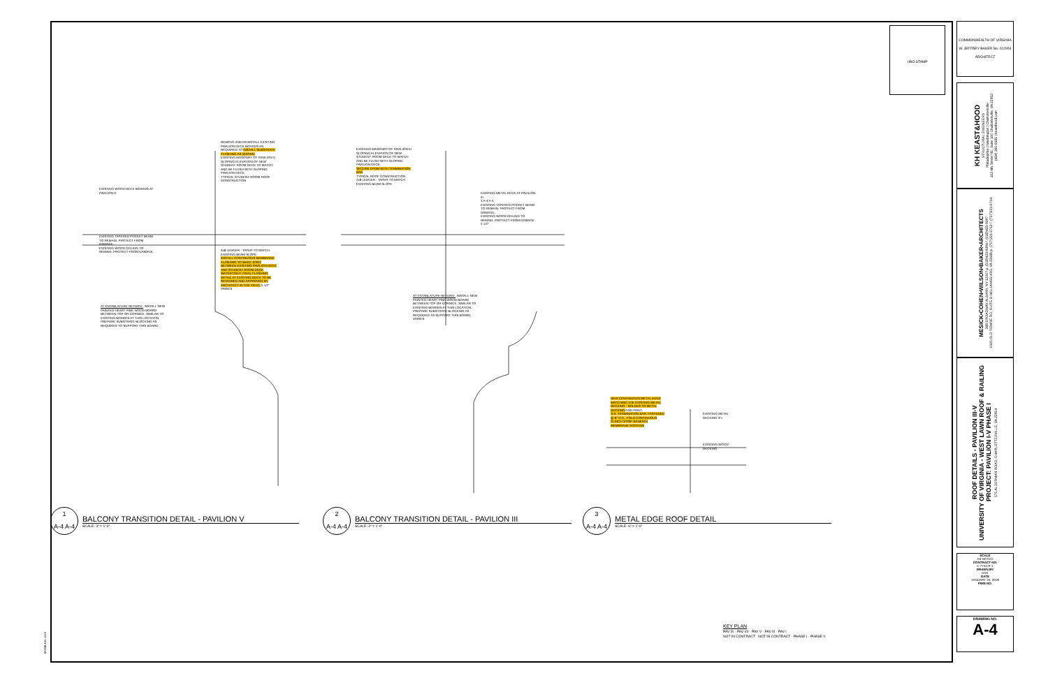UBO STAMP
REMOVE AND REINSTALL EXISTING PAVILION DECK BOARDS AS REQUIRED TO INSTALL SUBSTRATE FLASHING AS SHOWN.
EXISTING MASONRY OF PAVILION V
SLOPING ELEVATION OF NEW STUDENT ROOM DECK TO MATCH AND BE FLUSH WITH SLOPING PAVILION DECK.
TYPICAL STUDENT ROOM ROOF CONSTRUCTION
EXISTING WOOD DECK BOARDS AT PAVILION V
EXISTING TAPERED POCKET BEAM TO REMAIN. PROTECT FROM DAMAGE.
EXISTING WOOD CEILING TO REMAIN. PROTECT FROM DAMAGE.
2x8 LEDGER - TAPER TO MATCH EXISTING BEAM SLOPE
INSTALL CONTINUOUS MEMBRANE FLASHING TO MAKE JOINT BETWEEN EXISTING PAVILION DECK AND STUDENT ROOM DECK WATERTIGHT. FINAL FLASHING DETAIL AT EXISTING DECK TO BE REVIEWED AND APPROVED BY ARCHITECT IN THE FIELD. 5 1/2" VARIES
AT ENTABLATURE RETURN : INSTALL NEW PAINTED HEART PINE WOOD BOARD BETWEEN TOP OR CORNICE, SIMILAR TO EXISTING BOARDS AT THIS LOCATION. PREPARE SUBSTRATE BLOCKING AS REQUIRED TO SUPPORT THIS BOARD.
EXISTING MASONRY OF PAVILION III
SLOPING ELEVATION OF NEW STUDENT ROOM DECK TO MATCH AND BE FLUSH WITH SLOPING PAVILION DECK.
SECURE EPDM WITH TERMINATION BAR
TYPICAL ROOF CONSTRUCTION
2x8 LEDGER - TAPER TO MATCH EXISTING BEAM SLOPE
EXISTING METAL DECK AT PAVILION III
3 A-4 A-4
EXISTING TAPERED POCKET BEAM TO REMAIN. PROTECT FROM DAMAGE.
EXISTING WOOD CEILING TO REMAIN. PROTECT FROM DAMAGE. 5 1/2"
AT ENTABLATURE RETURN : INSTALL NEW PAINTED HEART PINE WOOD BOARD BETWEEN TOP OR CORNICE, SIMILAR TO EXISTING BOARDS AT THIS LOCATION. PREPARE SUBSTRATE BLOCKING AS REQUIRED TO SUPPORT THIS BOARD. VARIES
NEW CONTINUOUS METAL EDGE MATCHING THE EXISTING METAL DECKING - SOLDER TO METAL DECKING AND PAINT.
S.S. TERMINATION BAR, FASTENED @ 8" O.C., FOLD CONTINUOUS CLINCH STRIP BENEATH
MEMBRANE ROOFING
EXISTING METAL DECKING 3"±
EXISTING WOOD DECKING
1
A-4 A-4
BALCONY TRANSITION DETAIL - PAVILION V
SCALE: 3" = 1'-0"
2
A-4 A-4
BALCONY TRANSITION DETAIL - PAVILION III
SCALE: 3" = 1'-0"
3
A-4 A-4
METAL EDGE ROOF DETAIL
SCALE: 6" = 1'-0"
KEY PLAN
PAV IX · PAV VII · PAV V · PAV III · PAV I
NOT IN CONTRACT · NOT IN CONTRACT · PHASE I · PHASE II
MCWB NO. 1619
COMMONWEALTH OF VIRGINIA
W. JEFFREY BAKER No. 012954 ARCHITECT
KH KEAST&HOOD
STRUCTURAL ENGINEERS
Philadelphia | Washington | Charlottesville
113 4th Street NE, Suite 100 Charlottesville, VA 22902
(434) 260-8181 | keasthood.com
MESICK•COHEN•WILSON•BAKER•ARCHITECTS
388 BROADWAY ALBANY, NY 12207 p. (518)433-9394 f. (518)433-9397
5525 OLD TOWNE RD, SUITE B WILLIAMSBURG, VA 23188 p. (757)221-0713 f. (757)221-0714
ROOF DETAILS - PAVILION III-V
UNIVERSITY OF VIRGINIA - WEST LAWN ROOF & RAILING PROJECT: PAVILION I-V PHASE I
575 ALDERMAN ROAD, CHARLOTTESVILLE, VA 22904
SCALE
AS NOTED
CONTRACT NO.
E-7744-R-1
DRAWN BY
ENK
DATE
JANUARY 25, 2018
PIMS NO.
DRAWING NO.
A-4